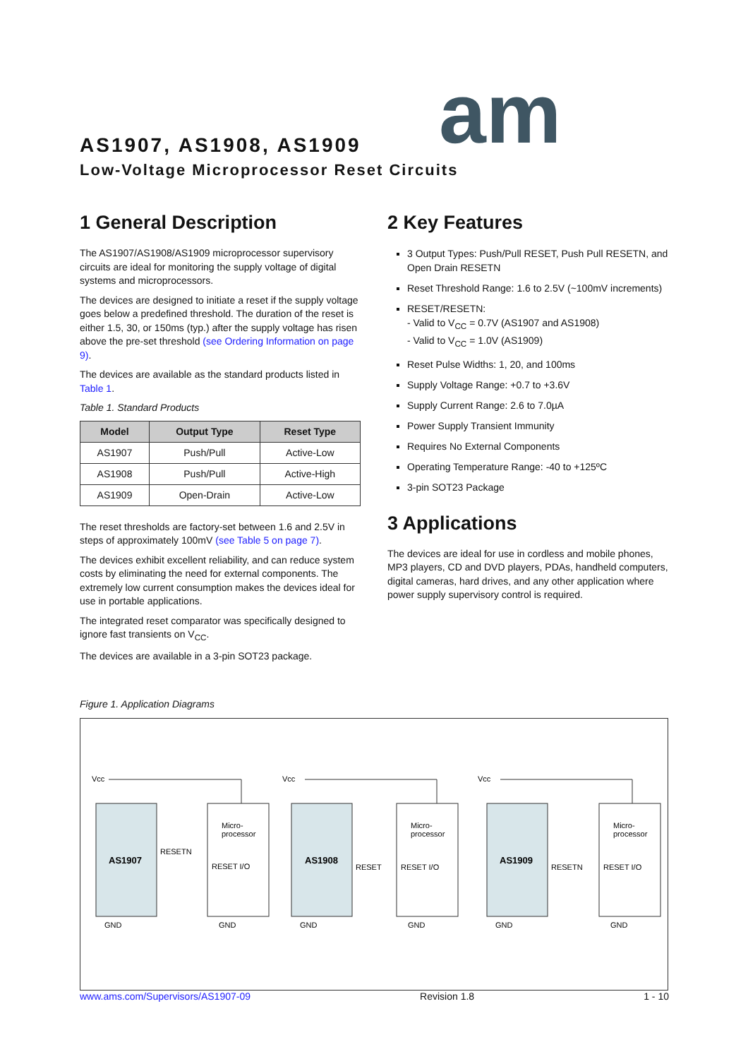am
AS1907, AS1908, AS1909
Low-Voltage Microprocessor Reset Circuits
1 General Description
The AS1907/AS1908/AS1909 microprocessor supervisory circuits are ideal for monitoring the supply voltage of digital systems and microprocessors.
The devices are designed to initiate a reset if the supply voltage goes below a predefined threshold. The duration of the reset is either 1.5, 30, or 150ms (typ.) after the supply voltage has risen above the pre-set threshold (see Ordering Information on page 9).
The devices are available as the standard products listed in Table 1.
Table 1. Standard Products
| Model | Output Type | Reset Type |
| --- | --- | --- |
| AS1907 | Push/Pull | Active-Low |
| AS1908 | Push/Pull | Active-High |
| AS1909 | Open-Drain | Active-Low |
The reset thresholds are factory-set between 1.6 and 2.5V in steps of approximately 100mV (see Table 5 on page 7).
The devices exhibit excellent reliability, and can reduce system costs by eliminating the need for external components. The extremely low current consumption makes the devices ideal for use in portable applications.
The integrated reset comparator was specifically designed to ignore fast transients on V<sub>CC</sub>.
The devices are available in a 3-pin SOT23 package.
2 Key Features
3 Output Types: Push/Pull RESET, Push Pull RESETN, and Open Drain RESETN
Reset Threshold Range: 1.6 to 2.5V (~100mV increments)
RESET/RESETN:
- Valid to V<sub>CC</sub> = 0.7V (AS1907 and AS1908)
- Valid to V<sub>CC</sub> = 1.0V (AS1909)
Reset Pulse Widths: 1, 20, and 100ms
Supply Voltage Range: +0.7 to +3.6V
Supply Current Range: 2.6 to 7.0µA
Power Supply Transient Immunity
Requires No External Components
Operating Temperature Range: -40 to +125ºC
3-pin SOT23 Package
3 Applications
The devices are ideal for use in cordless and mobile phones, MP3 players, CD and DVD players, PDAs, handheld computers, digital cameras, hard drives, and any other application where power supply supervisory control is required.
Figure 1. Application Diagrams
AS1907
AS1908
AS1909
Vcc
Vcc
Vcc
Micro-
processor
Micro-
processor
Micro-
processor
RESETN
RESET I/O
RESET
RESET I/O
RESETN
RESET I/O
GND
GND
GND
GND
GND
GND
www.ams.com/Supervisors/AS1907-09 Revision 1.8 1 - 10